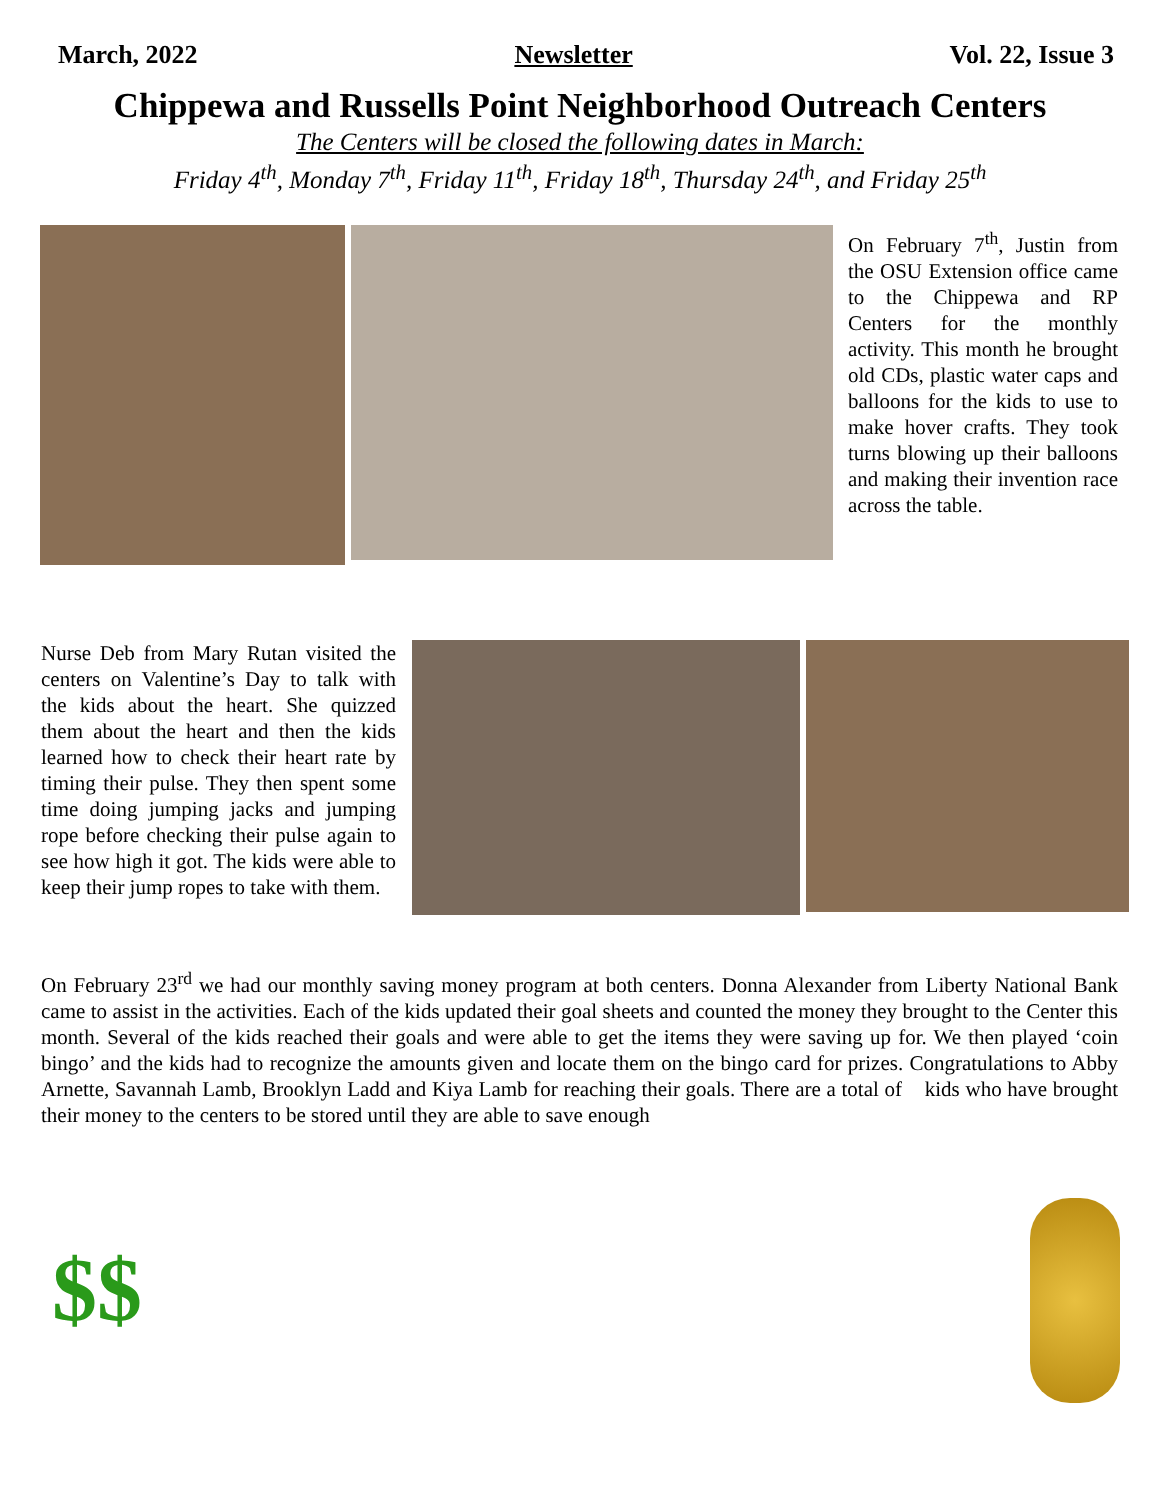March, 2022 Newsletter Vol. 22, Issue 3
Chippewa and Russells Point Neighborhood Outreach Centers
The Centers will be closed the following dates in March:
Friday 4<sup>th</sup>, Monday 7<sup>th</sup>, Friday 11<sup>th</sup>, Friday 18<sup>th</sup>, Thursday 24<sup>th</sup>, and Friday 25<sup>th</sup>
On February 7<sup>th</sup>, Justin from the OSU Extension office came to the Chippewa and RP Centers for the monthly activity. This month he brought old CDs, plastic water caps and balloons for the kids to use to make hover crafts. They took turns blowing up their balloons and making their invention race across the table.
Nurse Deb from Mary Rutan visited the centers on Valentine’s Day to talk with the kids about the heart. She quizzed them about the heart and then the kids learned how to check their heart rate by timing their pulse. They then spent some time doing jumping jacks and jumping rope before checking their pulse again to see how high it got. The kids were able to keep their jump ropes to take with them.
On February 23<sup>rd</sup> we had our monthly saving money program at both centers. Donna Alexander from Liberty National Bank came to assist in the activities. Each of the kids updated their goal sheets and counted the money they brought to the Center this month. Several of the kids reached their goals and were able to get the items they were saving up for. We then played ‘coin bingo’ and the kids had to recognize the amounts given and locate them on the bingo card for prizes. Congratulations to Abby Arnette, Savannah Lamb, Brooklyn Ladd and Kiya Lamb for reaching their goals. There are a total of kids who have brought their money to the centers to be stored until they are able to save enough
$$